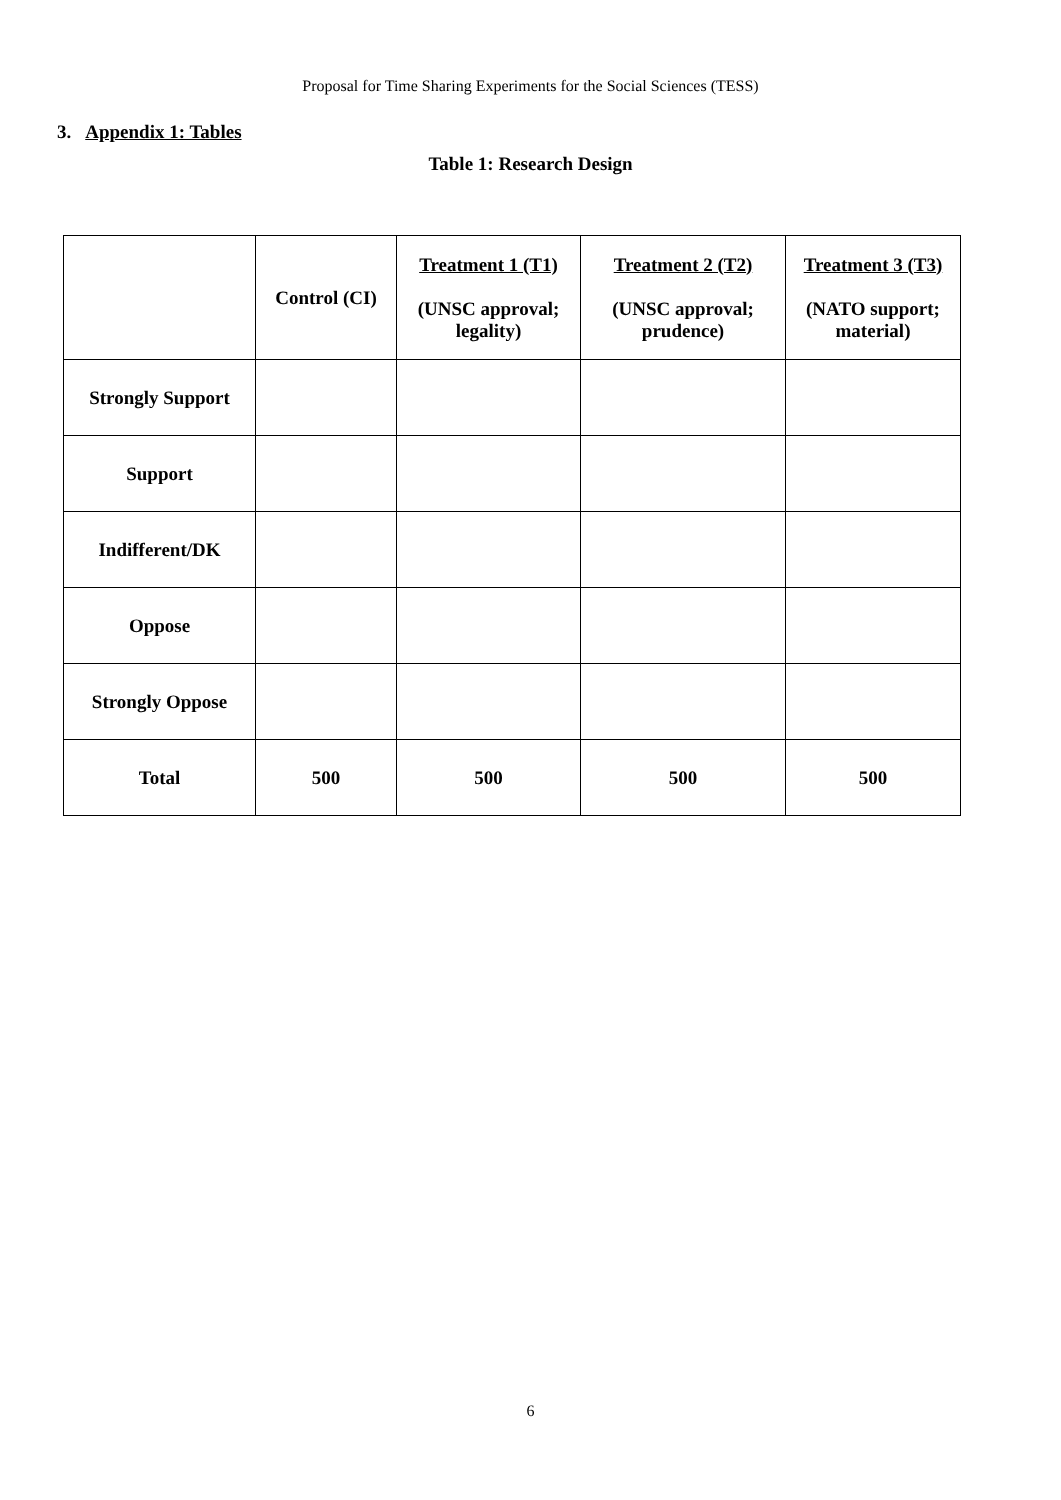Proposal for Time Sharing Experiments for the Social Sciences (TESS)
3. Appendix 1: Tables
Table 1: Research Design
| | Control (CI) | Treatment 1 (T1) (UNSC approval; legality) | Treatment 2 (T2) (UNSC approval; prudence) | Treatment 3 (T3) (NATO support; material) |
| --- | --- | --- | --- | --- |
| Strongly Support | | | | |
| Support | | | | |
| Indifferent/DK | | | | |
| Oppose | | | | |
| Strongly Oppose | | | | |
| Total | 500 | 500 | 500 | 500 |
6